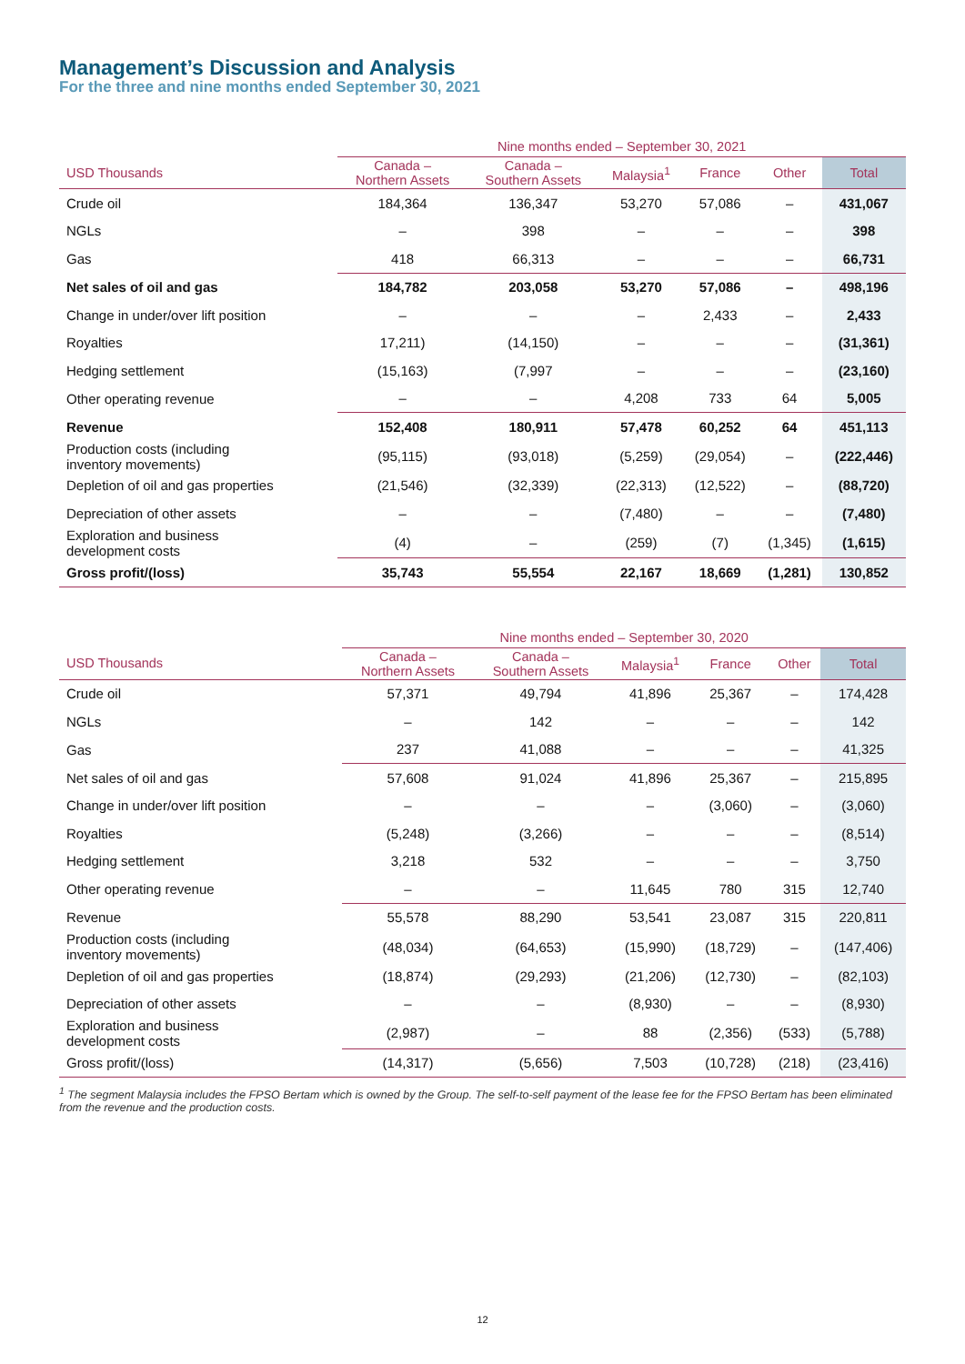Management’s Discussion and Analysis
For the three and nine months ended September 30, 2021
| | Nine months ended – September 30, 2021 | | | | | |
| --- | --- | --- | --- | --- | --- | --- |
| USD Thousands | Canada – Northern Assets | Canada – Southern Assets | Malaysia<sup>1</sup> | France | Other | Total |
| Crude oil | 184,364 | 136,347 | 53,270 | 57,086 | – | 431,067 |
| NGLs | – | 398 | – | – | – | 398 |
| Gas | 418 | 66,313 | – | – | – | 66,731 |
| Net sales of oil and gas | 184,782 | 203,058 | 53,270 | 57,086 | – | 498,196 |
| Change in under/over lift position | – | – | – | 2,433 | – | 2,433 |
| Royalties | 17,211) | (14,150) | – | – | – | (31,361) |
| Hedging settlement | (15,163) | (7,997 | – | – | – | (23,160) |
| Other operating revenue | – | – | 4,208 | 733 | 64 | 5,005 |
| Revenue | 152,408 | 180,911 | 57,478 | 60,252 | 64 | 451,113 |
| Production costs (including inventory movements) | (95,115) | (93,018) | (5,259) | (29,054) | – | (222,446) |
| Depletion of oil and gas properties | (21,546) | (32,339) | (22,313) | (12,522) | – | (88,720) |
| Depreciation of other assets | – | – | (7,480) | – | – | (7,480) |
| Exploration and business development costs | (4) | – | (259) | (7) | (1,345) | (1,615) |
| Gross profit/(loss) | 35,743 | 55,554 | 22,167 | 18,669 | (1,281) | 130,852 |
| | Nine months ended – September 30, 2020 | | | | | |
| --- | --- | --- | --- | --- | --- | --- |
| USD Thousands | Canada – Northern Assets | Canada – Southern Assets | Malaysia<sup>1</sup> | France | Other | Total |
| Crude oil | 57,371 | 49,794 | 41,896 | 25,367 | – | 174,428 |
| NGLs | – | 142 | – | – | – | 142 |
| Gas | 237 | 41,088 | – | – | – | 41,325 |
| Net sales of oil and gas | 57,608 | 91,024 | 41,896 | 25,367 | – | 215,895 |
| Change in under/over lift position | – | – | – | (3,060) | – | (3,060) |
| Royalties | (5,248) | (3,266) | – | – | – | (8,514) |
| Hedging settlement | 3,218 | 532 | – | – | – | 3,750 |
| Other operating revenue | – | – | 11,645 | 780 | 315 | 12,740 |
| Revenue | 55,578 | 88,290 | 53,541 | 23,087 | 315 | 220,811 |
| Production costs (including inventory movements) | (48,034) | (64,653) | (15,990) | (18,729) | – | (147,406) |
| Depletion of oil and gas properties | (18,874) | (29,293) | (21,206) | (12,730) | – | (82,103) |
| Depreciation of other assets | – | – | (8,930) | – | – | (8,930) |
| Exploration and business development costs | (2,987) | – | 88 | (2,356) | (533) | (5,788) |
| Gross profit/(loss) | (14,317) | (5,656) | 7,503 | (10,728) | (218) | (23,416) |
<sup>1</sup> The segment Malaysia includes the FPSO Bertam which is owned by the Group. The self-to-self payment of the lease fee for the FPSO Bertam has been eliminated from the revenue and the production costs.
12